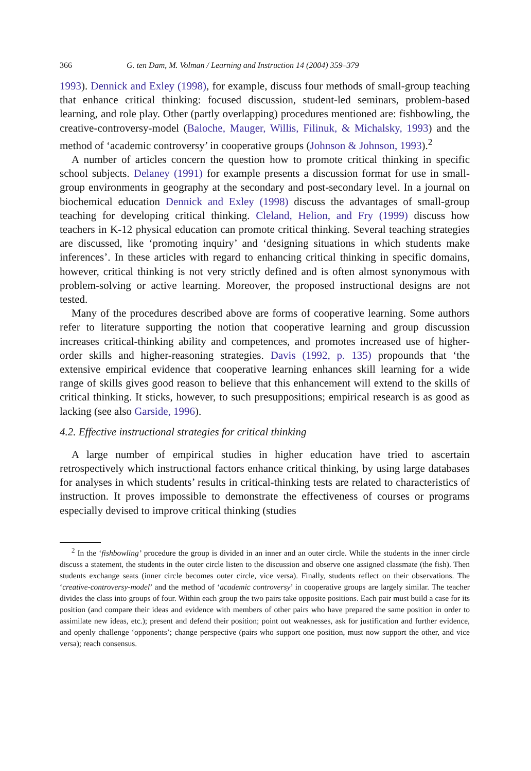366 G. ten Dam, M. Volman / Learning and Instruction 14 (2004) 359–379
1993). Dennick and Exley (1998), for example, discuss four methods of small-group teaching that enhance critical thinking: focused discussion, student-led seminars, problem-based learning, and role play. Other (partly overlapping) procedures mentioned are: fishbowling, the creative-controversy-model (Baloche, Mauger, Willis, Filinuk, & Michalsky, 1993) and the method of ‘academic controversy’ in cooperative groups (Johnson & Johnson, 1993).<sup>2</sup>
A number of articles concern the question how to promote critical thinking in specific school subjects. Delaney (1991) for example presents a discussion format for use in small-group environments in geography at the secondary and post-secondary level. In a journal on biochemical education Dennick and Exley (1998) discuss the advantages of small-group teaching for developing critical thinking. Cleland, Helion, and Fry (1999) discuss how teachers in K-12 physical education can promote critical thinking. Several teaching strategies are discussed, like ‘promoting inquiry’ and ‘designing situations in which students make inferences’. In these articles with regard to enhancing critical thinking in specific domains, however, critical thinking is not very strictly defined and is often almost synonymous with problem-solving or active learning. Moreover, the proposed instructional designs are not tested.
Many of the procedures described above are forms of cooperative learning. Some authors refer to literature supporting the notion that cooperative learning and group discussion increases critical-thinking ability and competences, and promotes increased use of higher-order skills and higher-reasoning strategies. Davis (1992, p. 135) propounds that ‘the extensive empirical evidence that cooperative learning enhances skill learning for a wide range of skills gives good reason to believe that this enhancement will extend to the skills of critical thinking. It sticks, however, to such presuppositions; empirical research is as good as lacking (see also Garside, 1996).
4.2. Effective instructional strategies for critical thinking
A large number of empirical studies in higher education have tried to ascertain retrospectively which instructional factors enhance critical thinking, by using large databases for analyses in which students’ results in critical-thinking tests are related to characteristics of instruction. It proves impossible to demonstrate the effectiveness of courses or programs especially devised to improve critical thinking (studies
<sup>2</sup> In the ‘fishbowling’ procedure the group is divided in an inner and an outer circle. While the students in the inner circle discuss a statement, the students in the outer circle listen to the discussion and observe one assigned classmate (the fish). Then students exchange seats (inner circle becomes outer circle, vice versa). Finally, students reflect on their observations. The ‘creative-controversy-model’ and the method of ‘academic controversy’ in cooperative groups are largely similar. The teacher divides the class into groups of four. Within each group the two pairs take opposite positions. Each pair must build a case for its position (and compare their ideas and evidence with members of other pairs who have prepared the same position in order to assimilate new ideas, etc.); present and defend their position; point out weaknesses, ask for justification and further evidence, and openly challenge ‘opponents’; change perspective (pairs who support one position, must now support the other, and vice versa); reach consensus.